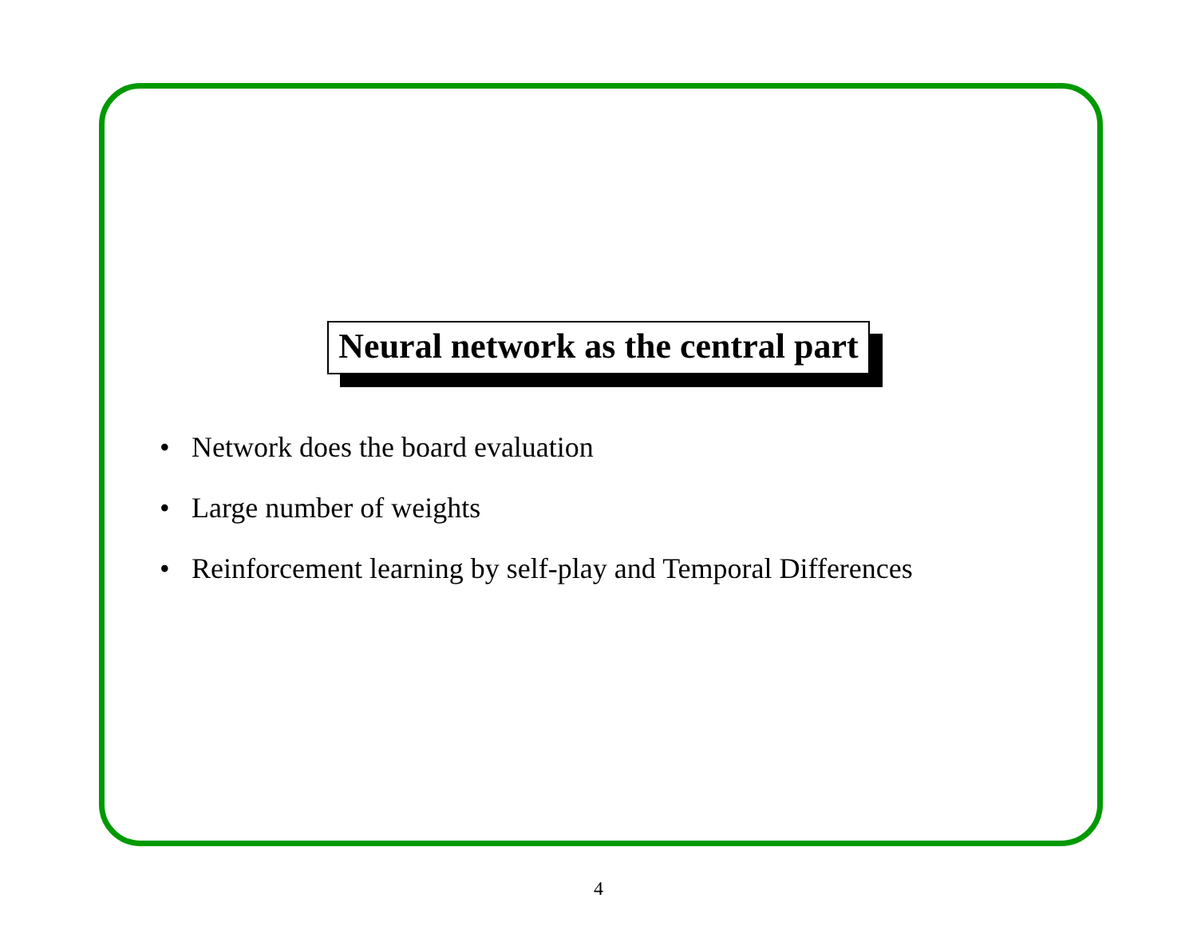Neural network as the central part
• Network does the board evaluation
• Large number of weights
• Reinforcement learning by self-play and Temporal Differences
4